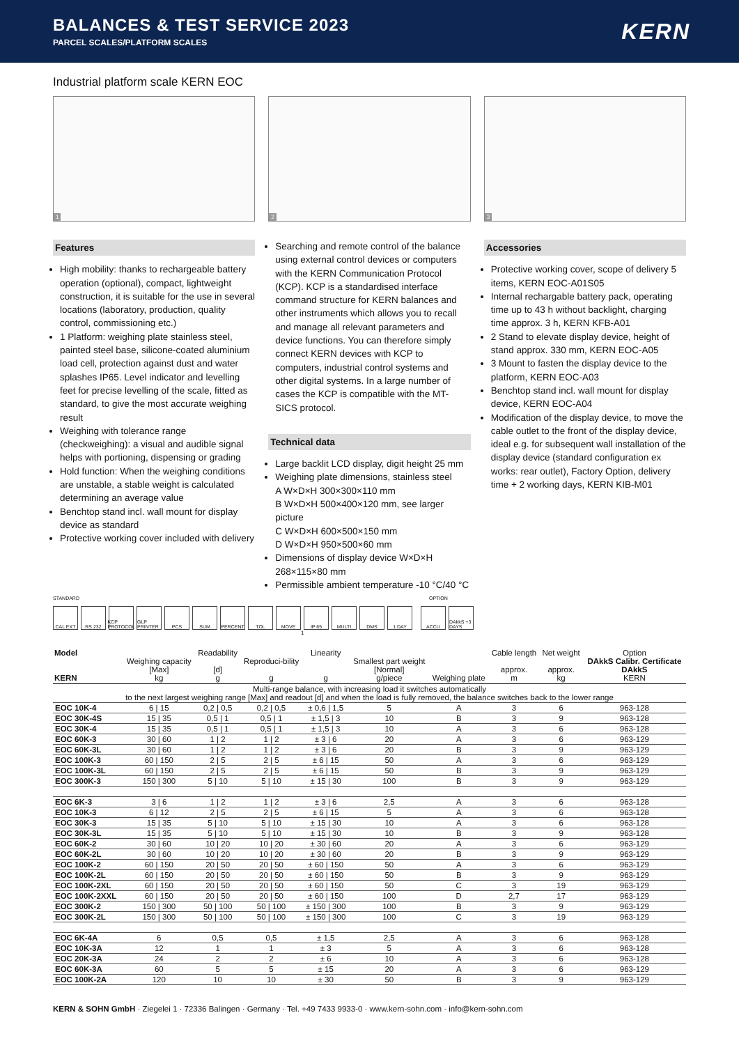BALANCES & TEST SERVICE 2023
PARCEL SCALES/PLATFORM SCALES
KERN
Industrial platform scale KERN EOC
1
2
3
Features
High mobility: thanks to rechargeable battery operation (optional), compact, lightweight construction, it is suitable for the use in several locations (laboratory, production, quality control, commissioning etc.)
1 Platform: weighing plate stainless steel, painted steel base, silicone-coated aluminium load cell, protection against dust and water splashes IP65. Level indicator and levelling feet for precise levelling of the scale, fitted as standard, to give the most accurate weighing result
Weighing with tolerance range (checkweighing): a visual and audible signal helps with portioning, dispensing or grading
Hold function: When the weighing conditions are unstable, a stable weight is calculated determining an average value
Benchtop stand incl. wall mount for display device as standard
Protective working cover included with delivery
Searching and remote control of the balance using external control devices or computers with the KERN Communication Protocol (KCP). KCP is a standardised interface command structure for KERN balances and other instruments which allows you to recall and manage all relevant parameters and device functions. You can therefore simply connect KERN devices with KCP to computers, industrial control systems and other digital systems. In a large number of cases the KCP is compatible with the MT-SICS protocol.
Technical data
Large backlit LCD display, digit height 25 mm
Weighing plate dimensions, stainless steel
A W×D×H 300×300×110 mm
B W×D×H 500×400×120 mm, see larger picture
C W×D×H 600×500×150 mm
D W×D×H 950×500×60 mm
Dimensions of display device W×D×H 268×115×80 mm
Permissible ambient temperature -10 °C/40 °C
Accessories
Protective working cover, scope of delivery 5 items, KERN EOC-A01S05
Internal rechargable battery pack, operating time up to 43 h without backlight, charging time approx. 3 h, KERN KFB-A01
2 Stand to elevate display device, height of stand approx. 330 mm, KERN EOC-A05
3 Mount to fasten the display device to the platform, KERN EOC-A03
Benchtop stand incl. wall mount for display device, KERN EOC-A04
Modification of the display device, to move the cable outlet to the front of the display device, ideal e.g. for subsequent wall installation of the display device (standard configuration ex works: rear outlet), Factory Option, delivery time + 2 working days, KERN KIB-M01
STANDARD OPTION
CAL EXT RS 232 KCP PROTOCOL
GLP PRINTER
PCS SUM PERCENT TOL MOVE IP 65 MULTI DMS 1 DAY ACCU DAkkS +3 DAYS
1
| Model KERN | Weighing capacity [Max] kg | Readability [d] g | Reproduci-bility g | Linearity g | Smallest part weight [Normal] g/piece | Weighing plate | Cable length approx. m | Net weight approx. kg | Option DAkkS Calibr. Certificate DAkkS KERN |
| --- | --- | --- | --- | --- | --- | --- | --- | --- | --- |
| Multi-range balance, with increasing load it switches automatically to the next largest weighing range [Max] and readout [d] and when the load is fully removed, the balance switches back to the lower range | | | | | | | | | |
| EOC 10K-4 | 6 / 15 | 0,2 / 0,5 | 0,2 / 0,5 | ± 0,6 / 1,5 | 5 | A | 3 | 6 | 963-128 |
| EOC 30K-4S | 15 / 35 | 0,5 / 1 | 0,5 / 1 | ± 1,5 / 3 | 10 | B | 3 | 9 | 963-128 |
| EOC 30K-4 | 15 / 35 | 0,5 / 1 | 0,5 / 1 | ± 1,5 / 3 | 10 | A | 3 | 6 | 963-128 |
| EOC 60K-3 | 30 / 60 | 1 / 2 | 1 / 2 | ± 3 / 6 | 20 | A | 3 | 6 | 963-129 |
| EOC 60K-3L | 30 / 60 | 1 / 2 | 1 / 2 | ± 3 / 6 | 20 | B | 3 | 9 | 963-129 |
| EOC 100K-3 | 60 / 150 | 2 / 5 | 2 / 5 | ± 6 / 15 | 50 | A | 3 | 6 | 963-129 |
| EOC 100K-3L | 60 / 150 | 2 / 5 | 2 / 5 | ± 6 / 15 | 50 | B | 3 | 9 | 963-129 |
| EOC 300K-3 | 150 / 300 | 5 / 10 | 5 / 10 | ± 15 / 30 | 100 | B | 3 | 9 | 963-129 |
| EOC 6K-3 | 3 / 6 | 1 / 2 | 1 / 2 | ± 3 / 6 | 2,5 | A | 3 | 6 | 963-128 |
| EOC 10K-3 | 6 / 12 | 2 / 5 | 2 / 5 | ± 6 / 15 | 5 | A | 3 | 6 | 963-128 |
| EOC 30K-3 | 15 / 35 | 5 / 10 | 5 / 10 | ± 15 / 30 | 10 | A | 3 | 6 | 963-128 |
| EOC 30K-3L | 15 / 35 | 5 / 10 | 5 / 10 | ± 15 / 30 | 10 | B | 3 | 9 | 963-128 |
| EOC 60K-2 | 30 / 60 | 10 / 20 | 10 / 20 | ± 30 / 60 | 20 | A | 3 | 6 | 963-129 |
| EOC 60K-2L | 30 / 60 | 10 / 20 | 10 / 20 | ± 30 / 60 | 20 | B | 3 | 9 | 963-129 |
| EOC 100K-2 | 60 / 150 | 20 / 50 | 20 / 50 | ± 60 / 150 | 50 | A | 3 | 6 | 963-129 |
| EOC 100K-2L | 60 / 150 | 20 / 50 | 20 / 50 | ± 60 / 150 | 50 | B | 3 | 9 | 963-129 |
| EOC 100K-2XL | 60 / 150 | 20 / 50 | 20 / 50 | ± 60 / 150 | 50 | C | 3 | 19 | 963-129 |
| EOC 100K-2XXL | 60 / 150 | 20 / 50 | 20 / 50 | ± 60 / 150 | 100 | D | 2,7 | 17 | 963-129 |
| EOC 300K-2 | 150 / 300 | 50 / 100 | 50 / 100 | ± 150 / 300 | 100 | B | 3 | 9 | 963-129 |
| EOC 300K-2L | 150 / 300 | 50 / 100 | 50 / 100 | ± 150 / 300 | 100 | C | 3 | 19 | 963-129 |
| EOC 6K-4A | 6 | 0,5 | 0,5 | ± 1,5 | 2,5 | A | 3 | 6 | 963-128 |
| EOC 10K-3A | 12 | 1 | 1 | ± 3 | 5 | A | 3 | 6 | 963-128 |
| EOC 20K-3A | 24 | 2 | 2 | ± 6 | 10 | A | 3 | 6 | 963-128 |
| EOC 60K-3A | 60 | 5 | 5 | ± 15 | 20 | A | 3 | 6 | 963-129 |
| EOC 100K-2A | 120 | 10 | 10 | ± 30 | 50 | B | 3 | 9 | 963-129 |
KERN & SOHN GmbH · Ziegelei 1 · 72336 Balingen · Germany · Tel. +49 7433 9933-0 · www.kern-sohn.com · info@kern-sohn.com